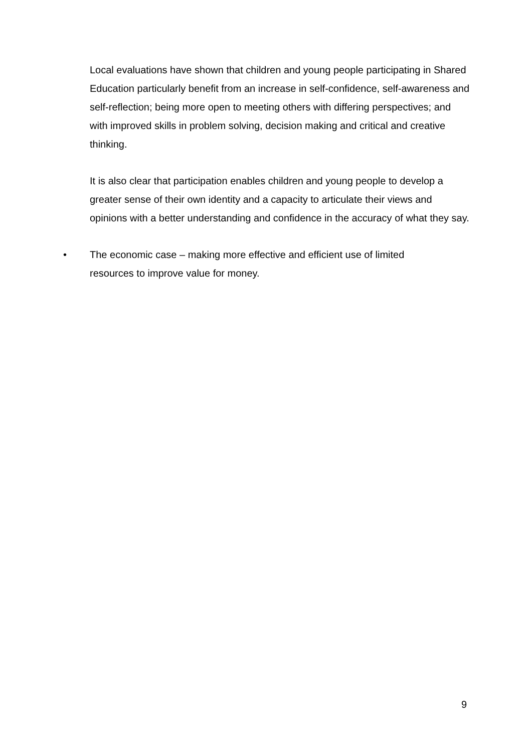Local evaluations have shown that children and young people participating in Shared Education particularly benefit from an increase in self-confidence, self-awareness and self-reflection; being more open to meeting others with differing perspectives; and with improved skills in problem solving, decision making and critical and creative thinking.
It is also clear that participation enables children and young people to develop a greater sense of their own identity and a capacity to articulate their views and opinions with a better understanding and confidence in the accuracy of what they say.
• The economic case – making more effective and efficient use of limited resources to improve value for money.
9